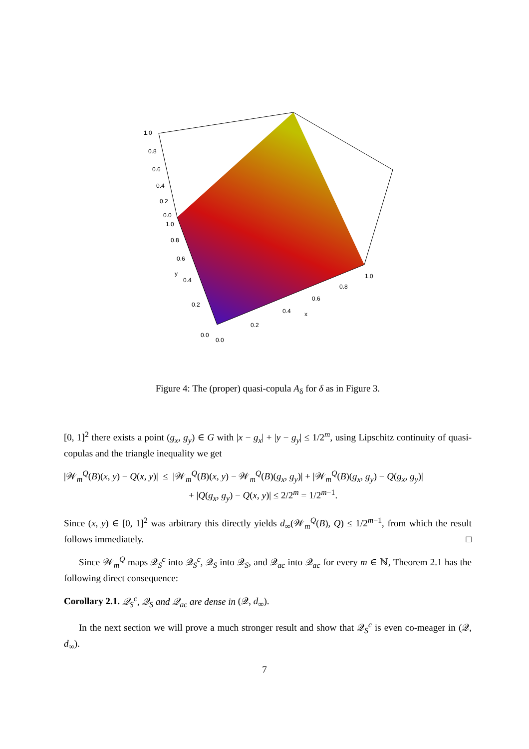1.0
0.8
0.6
0.4
0.2
0.0
1.0
0.8
0.6
0.4
0.2
0.0
y
0.0
0.2
0.4
0.6
0.8
1.0
x
Figure 4: The (proper) quasi-copula A<sub>δ</sub> for δ as in Figure 3.
[0, 1]<sup>2</sup> there exists a point (g<sub>x</sub>, g<sub>y</sub>) ∈ G with |x − g<sub>x</sub>| + |y − g<sub>y</sub>| ≤ 1/2<sup>m</sup>, using Lipschitz continuity of quasi-copulas and the triangle inequality we get
|𝒲<sub>m</sub><sup>Q</sup>(B)(x, y) − Q(x, y)| ≤ |𝒲<sub>m</sub><sup>Q</sup>(B)(x, y) − 𝒲<sub>m</sub><sup>Q</sup>(B)(g<sub>x</sub>, g<sub>y</sub>)| + |𝒲<sub>m</sub><sup>Q</sup>(B)(g<sub>x</sub>, g<sub>y</sub>) − Q(g<sub>x</sub>, g<sub>y</sub>)|
+ |Q(g<sub>x</sub>, g<sub>y</sub>) − Q(x, y)| ≤ 2/2<sup>m</sup> = 1/2<sup>m−1</sup>.
Since (x, y) ∈ [0, 1]<sup>2</sup> was arbitrary this directly yields d<sub>∞</sub>(𝒲<sub>m</sub><sup>Q</sup>(B), Q) ≤ 1/2<sup>m−1</sup>, from which the result follows immediately. □
Since 𝒲<sub>m</sub><sup>Q</sup> maps 𝒬<sub>S</sub><sup>c</sup> into 𝒬<sub>S</sub><sup>c</sup>, 𝒬<sub>S</sub> into 𝒬<sub>S</sub>, and 𝒬<sub>ac</sub> into 𝒬<sub>ac</sub> for every m ∈ ℕ, Theorem 2.1 has the following direct consequence:
Corollary 2.1. 𝒬<sub>S</sub><sup>c</sup>, 𝒬<sub>S</sub> and 𝒬<sub>ac</sub> are dense in (𝒬, d<sub>∞</sub>).
In the next section we will prove a much stronger result and show that 𝒬<sub>S</sub><sup>c</sup> is even co-meager in (𝒬, d<sub>∞</sub>).
7